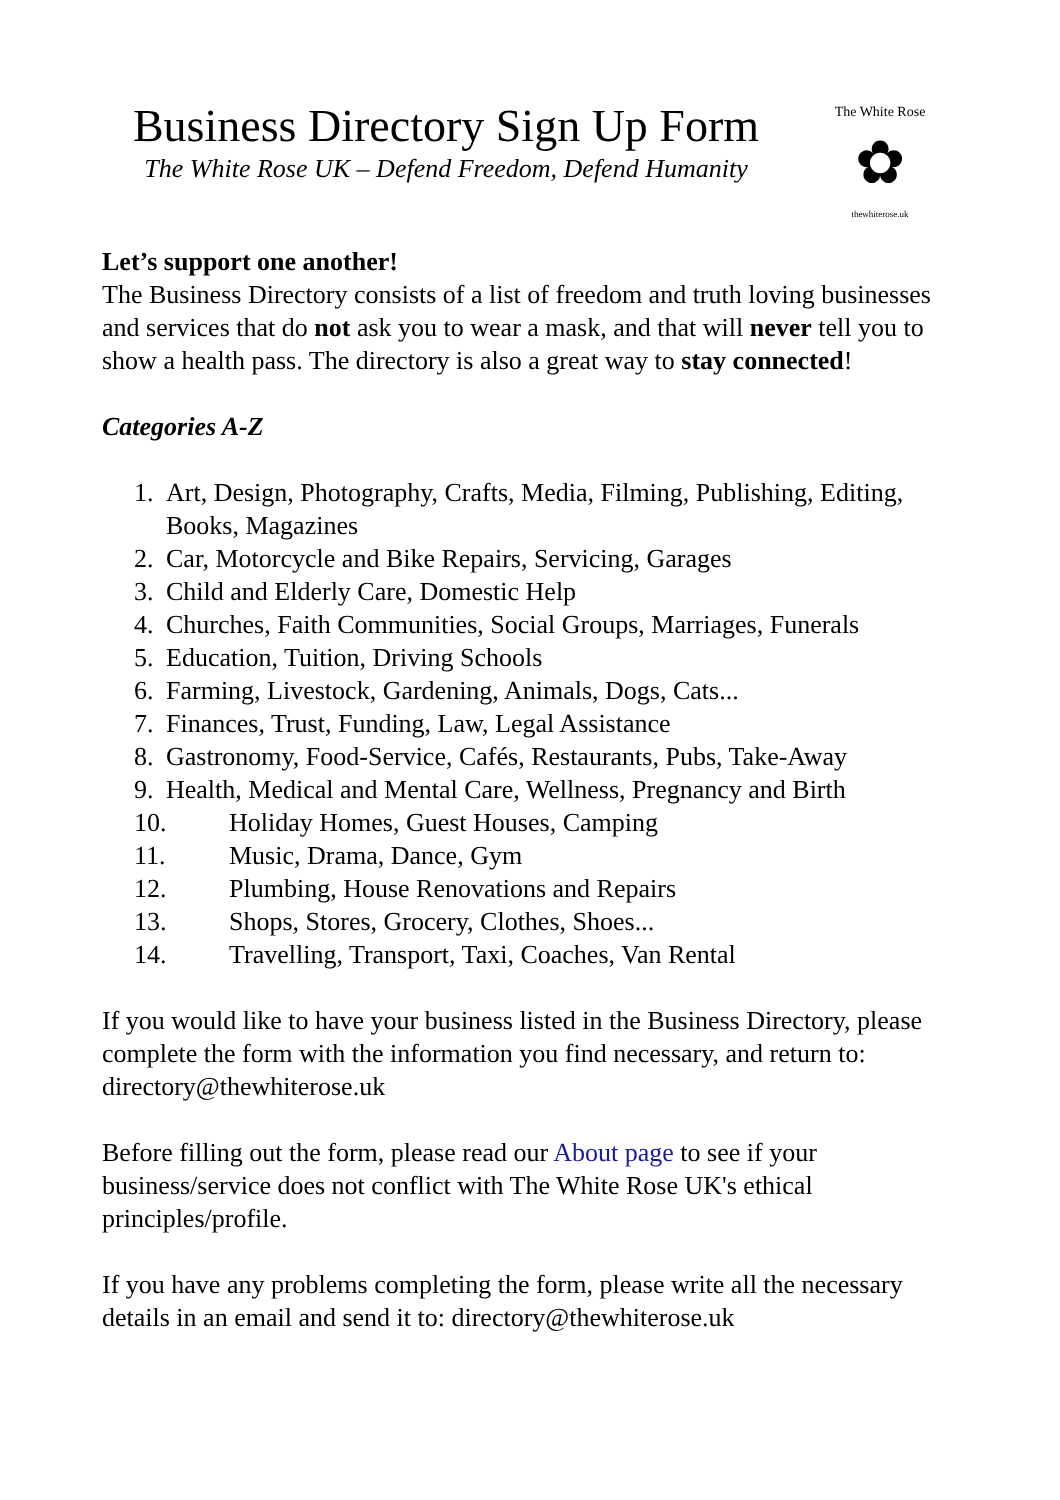Business Directory Sign Up Form
The White Rose UK – Defend Freedom, Defend Humanity
The White Rose
✿
thewhiterose.uk
Let’s support one another!
The Business Directory consists of a list of freedom and truth loving businesses and services that do not ask you to wear a mask, and that will never tell you to show a health pass. The directory is also a great way to stay connected!
Categories A-Z
1. Art, Design, Photography, Crafts, Media, Filming, Publishing, Editing, Books, Magazines
2. Car, Motorcycle and Bike Repairs, Servicing, Garages
3. Child and Elderly Care, Domestic Help
4. Churches, Faith Communities, Social Groups, Marriages, Funerals
5. Education, Tuition, Driving Schools
6. Farming, Livestock, Gardening, Animals, Dogs, Cats...
7. Finances, Trust, Funding, Law, Legal Assistance
8. Gastronomy, Food-Service, Cafés, Restaurants, Pubs, Take-Away
9. Health, Medical and Mental Care, Wellness, Pregnancy and Birth
10. Holiday Homes, Guest Houses, Camping
11. Music, Drama, Dance, Gym
12. Plumbing, House Renovations and Repairs
13. Shops, Stores, Grocery, Clothes, Shoes...
14. Travelling, Transport, Taxi, Coaches, Van Rental
If you would like to have your business listed in the Business Directory, please complete the form with the information you find necessary, and return to: directory@thewhiterose.uk
Before filling out the form, please read our About page to see if your business/service does not conflict with The White Rose UK's ethical principles/profile.
If you have any problems completing the form, please write all the necessary details in an email and send it to: directory@thewhiterose.uk